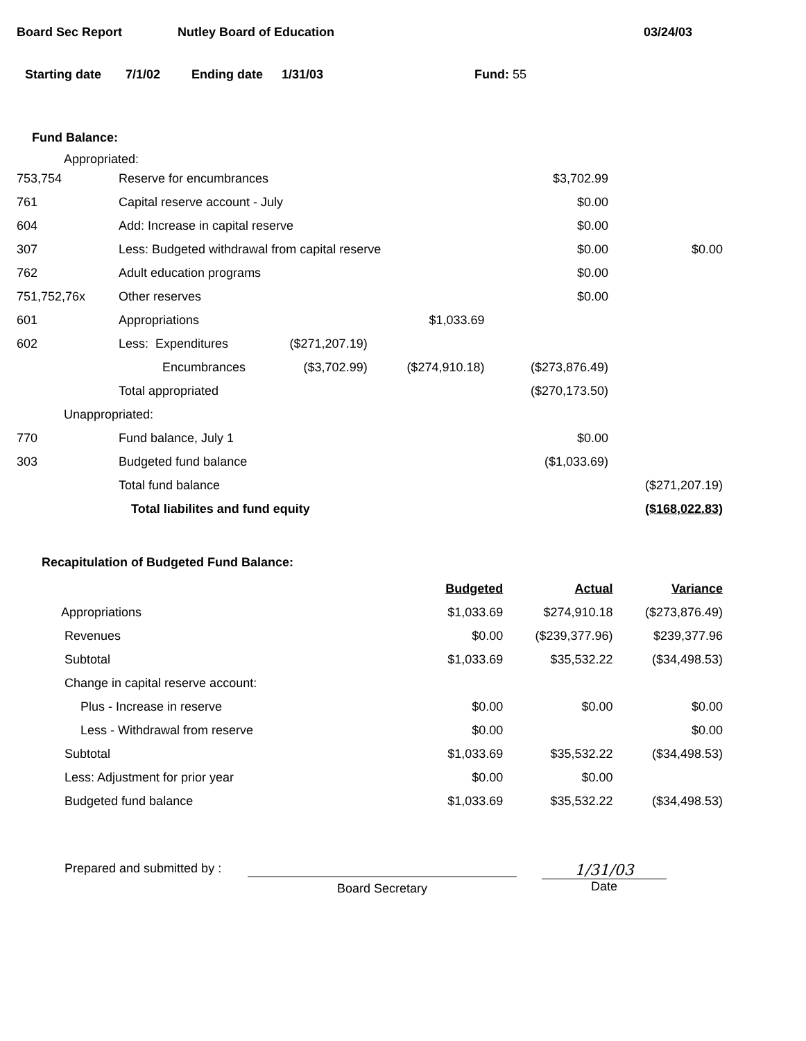Board Sec Report Nutley Board of Education 03/24/03
Starting date 7/1/02 Ending date 1/31/03 Fund: 55
Fund Balance:
Appropriated:
| 753,754 | Reserve for encumbrances | | | $3,702.99 | |
| 761 | Capital reserve account - July | | | $0.00 | |
| 604 | Add: Increase in capital reserve | | | $0.00 | |
| 307 | Less: Budgeted withdrawal from capital reserve | | | $0.00 | $0.00 |
| 762 | Adult education programs | | | $0.00 | |
| 751,752,76x | Other reserves | | | $0.00 | |
| 601 | Appropriations | | $1,033.69 | | |
| 602 | Less: Expenditures | ($271,207.19) | | | |
| | Encumbrances | ($3,702.99) | ($274,910.18) | ($273,876.49) | |
| | Total appropriated | | | ($270,173.50) | |
| Unappropriated: | | | | | |
| 770 | Fund balance, July 1 | | | $0.00 | |
| 303 | Budgeted fund balance | | | ($1,033.69) | |
| | Total fund balance | | | | ($271,207.19) |
| | Total liabilites and fund equity | | | | ($168,022.83) |
Recapitulation of Budgeted Fund Balance:
| | Budgeted | Actual | Variance |
| Appropriations | $1,033.69 | $274,910.18 | ($273,876.49) |
| Revenues | $0.00 | ($239,377.96) | $239,377.96 |
| Subtotal | $1,033.69 | $35,532.22 | ($34,498.53) |
| Change in capital reserve account: | | | |
| Plus - Increase in reserve | $0.00 | $0.00 | $0.00 |
| Less - Withdrawal from reserve | $0.00 | | $0.00 |
| Subtotal | $1,033.69 | $35,532.22 | ($34,498.53) |
| Less: Adjustment for prior year | $0.00 | $0.00 | |
| Budgeted fund balance | $1,033.69 | $35,532.22 | ($34,498.53) |
Prepared and submitted by :
Board Secretary
1/31/03
Date